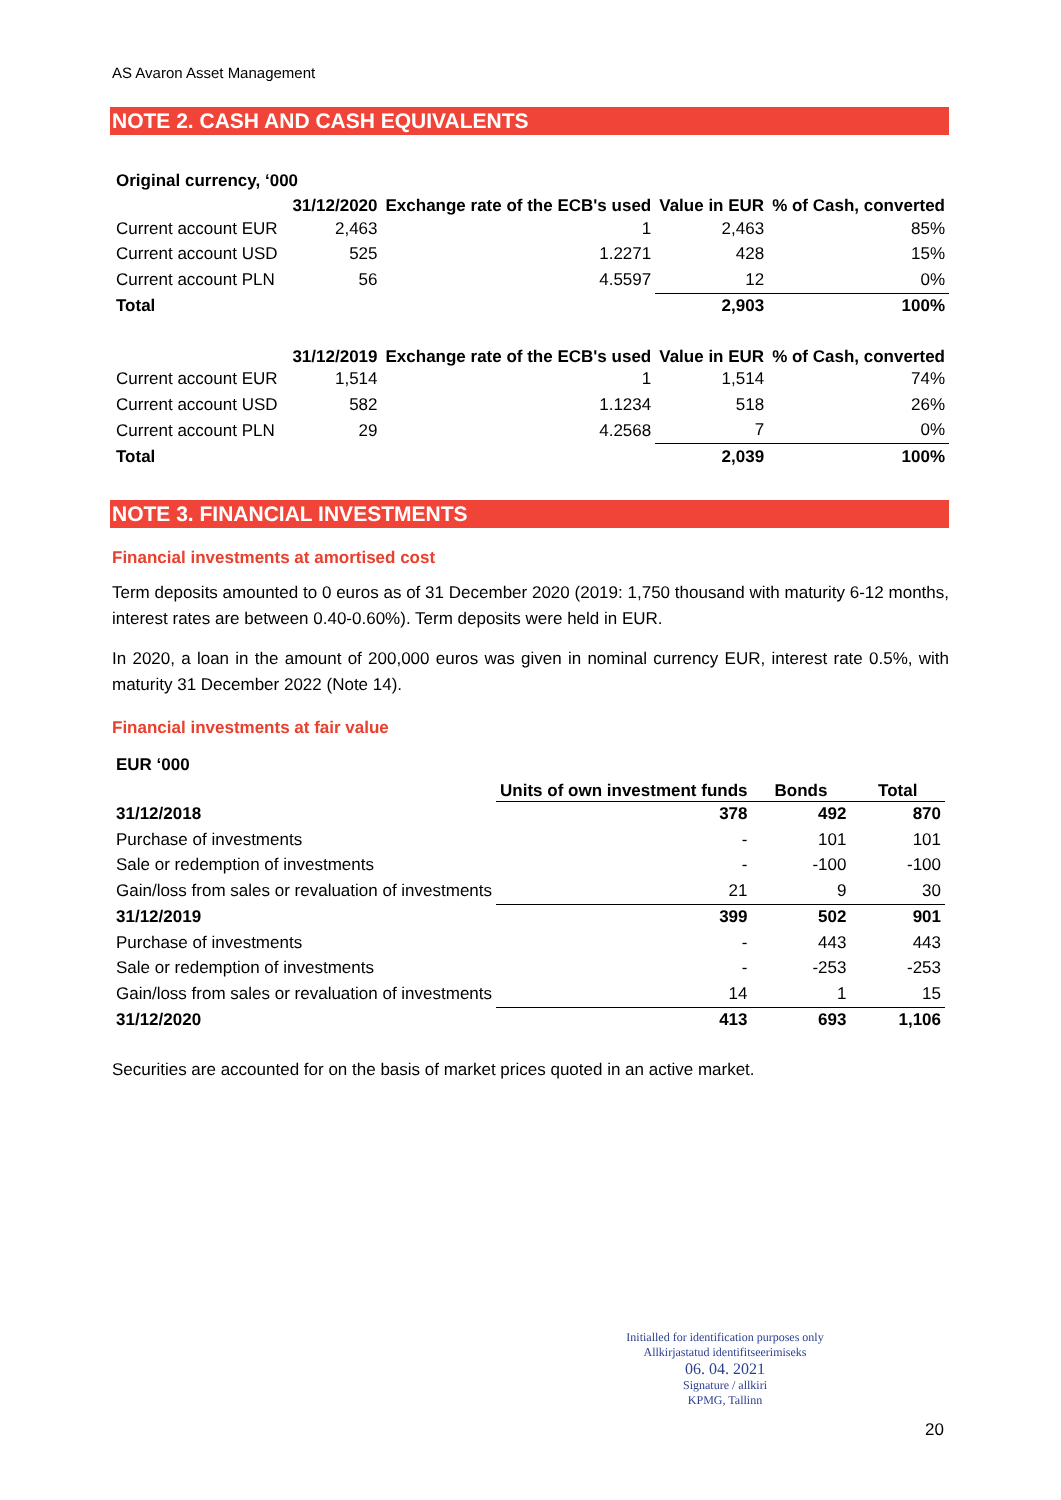AS Avaron Asset Management
NOTE 2. CASH AND CASH EQUIVALENTS
| Original currency, ‘000 | | | | |
| --- | --- | --- | --- | --- |
| | 31/12/2020 | Exchange rate of the ECB's used | Value in EUR | % of Cash, converted |
| Current account EUR | 2,463 | 1 | 2,463 | 85% |
| Current account USD | 525 | 1.2271 | 428 | 15% |
| Current account PLN | 56 | 4.5597 | 12 | 0% |
| Total | | | 2,903 | 100% |
| | 31/12/2019 | Exchange rate of the ECB's used | Value in EUR | % of Cash, converted |
| --- | --- | --- | --- | --- |
| Current account EUR | 1,514 | 1 | 1,514 | 74% |
| Current account USD | 582 | 1.1234 | 518 | 26% |
| Current account PLN | 29 | 4.2568 | 7 | 0% |
| Total | | | 2,039 | 100% |
NOTE 3. FINANCIAL INVESTMENTS
Financial investments at amortised cost
Term deposits amounted to 0 euros as of 31 December 2020 (2019: 1,750 thousand with maturity 6-12 months, interest rates are between 0.40-0.60%). Term deposits were held in EUR.
In 2020, a loan in the amount of 200,000 euros was given in nominal currency EUR, interest rate 0.5%, with maturity 31 December 2022 (Note 14).
Financial investments at fair value
| EUR ‘000 | | | |
| --- | --- | --- | --- |
| | Units of own investment funds | Bonds | Total |
| 31/12/2018 | 378 | 492 | 870 |
| Purchase of investments | - | 101 | 101 |
| Sale or redemption of investments | - | -100 | -100 |
| Gain/loss from sales or revaluation of investments | 21 | 9 | 30 |
| 31/12/2019 | 399 | 502 | 901 |
| Purchase of investments | - | 443 | 443 |
| Sale or redemption of investments | - | -253 | -253 |
| Gain/loss from sales or revaluation of investments | 14 | 1 | 15 |
| 31/12/2020 | 413 | 693 | 1,106 |
Securities are accounted for on the basis of market prices quoted in an active market.
Initialled for identification purposes only
Allkirjastatud identifitseerimiseks
06. 04. 2021
Signature / allkiri
KPMG, Tallinn
20